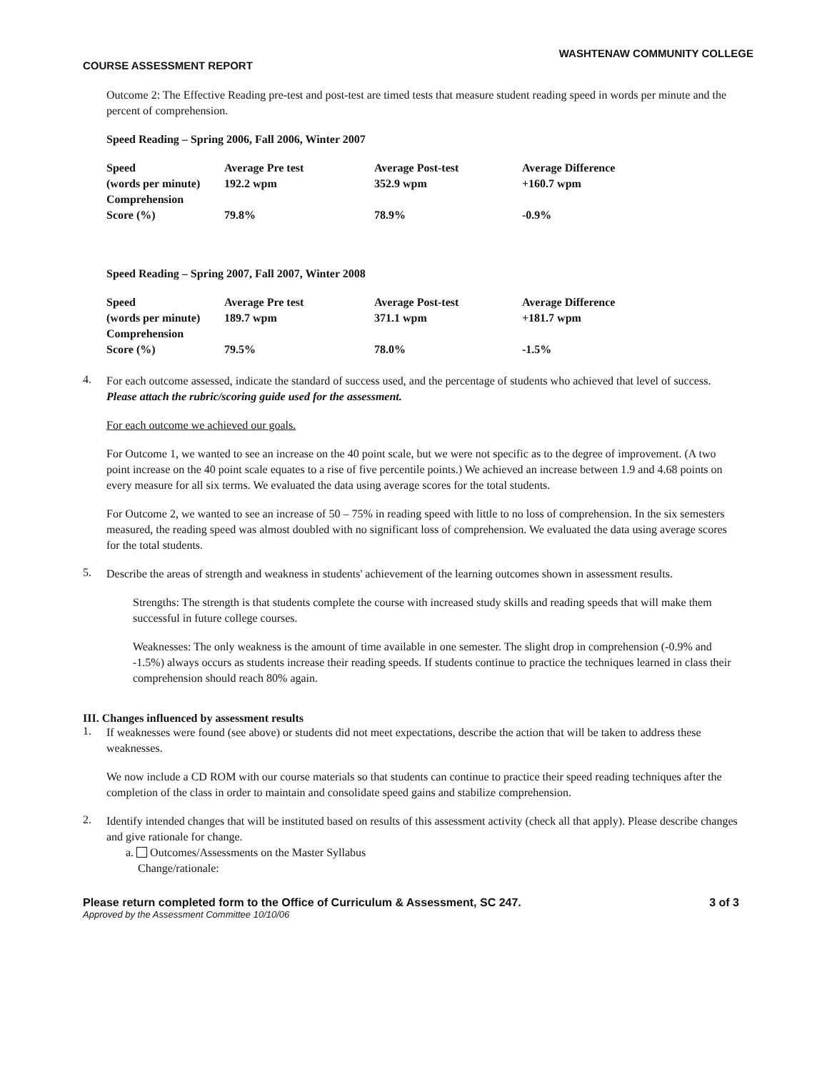WASHTENAW COMMUNITY COLLEGE
COURSE ASSESSMENT REPORT
Outcome 2: The Effective Reading pre-test and post-test are timed tests that measure student reading speed in words per minute and the percent of comprehension.
Speed Reading – Spring 2006, Fall 2006, Winter 2007
| Speed | Average Pre test | Average Post-test | Average Difference |
| --- | --- | --- | --- |
| (words per minute) | 192.2 wpm | 352.9 wpm | +160.7 wpm |
| Comprehension | | | |
| Score (%) | 79.8% | 78.9% | -0.9% |
Speed Reading – Spring 2007, Fall 2007, Winter 2008
| Speed | Average Pre test | Average Post-test | Average Difference |
| --- | --- | --- | --- |
| (words per minute) | 189.7 wpm | 371.1 wpm | +181.7 wpm |
| Comprehension | | | |
| Score (%) | 79.5% | 78.0% | -1.5% |
4.
For each outcome assessed, indicate the standard of success used, and the percentage of students who achieved that level of success. Please attach the rubric/scoring guide used for the assessment.
For each outcome we achieved our goals.
For Outcome 1, we wanted to see an increase on the 40 point scale, but we were not specific as to the degree of improvement. (A two point increase on the 40 point scale equates to a rise of five percentile points.) We achieved an increase between 1.9 and 4.68 points on every measure for all six terms. We evaluated the data using average scores for the total students.
For Outcome 2, we wanted to see an increase of 50 – 75% in reading speed with little to no loss of comprehension. In the six semesters measured, the reading speed was almost doubled with no significant loss of comprehension. We evaluated the data using average scores for the total students.
5.
Describe the areas of strength and weakness in students' achievement of the learning outcomes shown in assessment results.
Strengths: The strength is that students complete the course with increased study skills and reading speeds that will make them successful in future college courses.
Weaknesses: The only weakness is the amount of time available in one semester. The slight drop in comprehension (-0.9% and -1.5%) always occurs as students increase their reading speeds. If students continue to practice the techniques learned in class their comprehension should reach 80% again.
III. Changes influenced by assessment results
1.
If weaknesses were found (see above) or students did not meet expectations, describe the action that will be taken to address these weaknesses.
We now include a CD ROM with our course materials so that students can continue to practice their speed reading techniques after the completion of the class in order to maintain and consolidate speed gains and stabilize comprehension.
2.
Identify intended changes that will be instituted based on results of this assessment activity (check all that apply). Please describe changes and give rationale for change.
a. Outcomes/Assessments on the Master Syllabus
Change/rationale:
Please return completed form to the Office of Curriculum & Assessment, SC 247. 3 of 3
Approved by the Assessment Committee 10/10/06